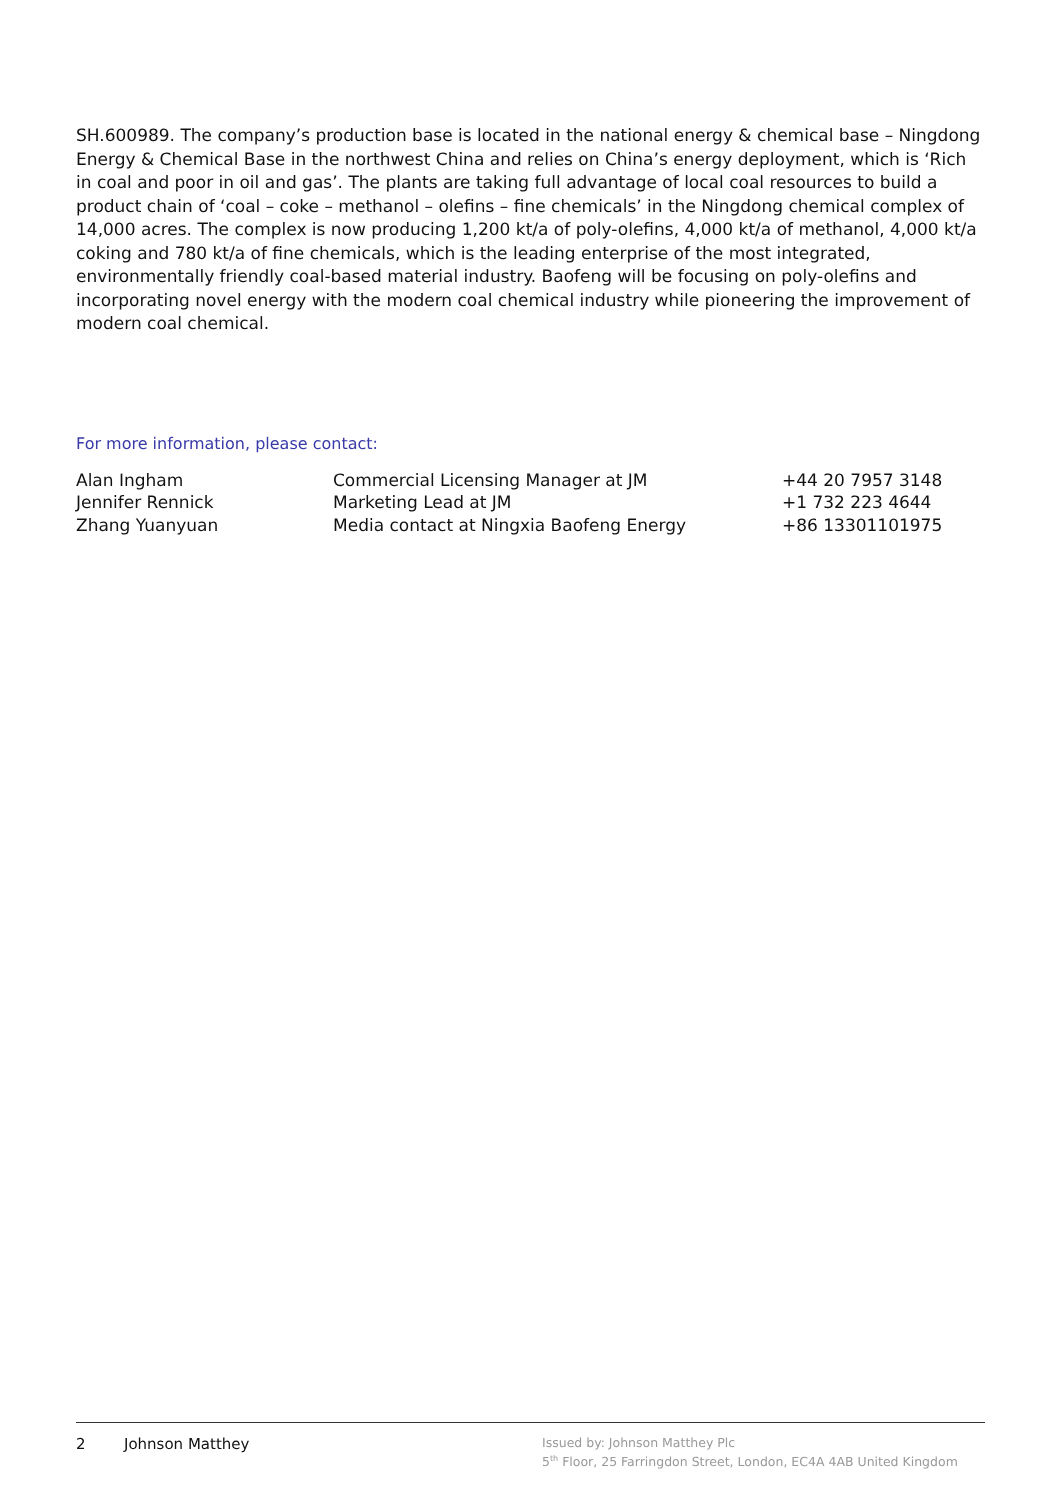SH.600989. The company’s production base is located in the national energy & chemical base – Ningdong Energy & Chemical Base in the northwest China and relies on China’s energy deployment, which is ‘Rich in coal and poor in oil and gas’. The plants are taking full advantage of local coal resources to build a product chain of ‘coal – coke – methanol – olefins – fine chemicals’ in the Ningdong chemical complex of 14,000 acres. The complex is now producing 1,200 kt/a of poly-olefins, 4,000 kt/a of methanol, 4,000 kt/a coking and 780 kt/a of fine chemicals, which is the leading enterprise of the most integrated, environmentally friendly coal-based material industry. Baofeng will be focusing on poly-olefins and incorporating novel energy with the modern coal chemical industry while pioneering the improvement of modern coal chemical.
For more information, please contact:
| Alan Ingham | Commercial Licensing Manager at JM | +44 20 7957 3148 |
| Jennifer Rennick | Marketing Lead at JM | +1 732 223 4644 |
| Zhang Yuanyuan | Media contact at Ningxia Baofeng Energy | +86 13301101975 |
2 Johnson Matthey
Issued by: Johnson Matthey Plc
5<sup>th</sup> Floor, 25 Farringdon Street, London, EC4A 4AB United Kingdom